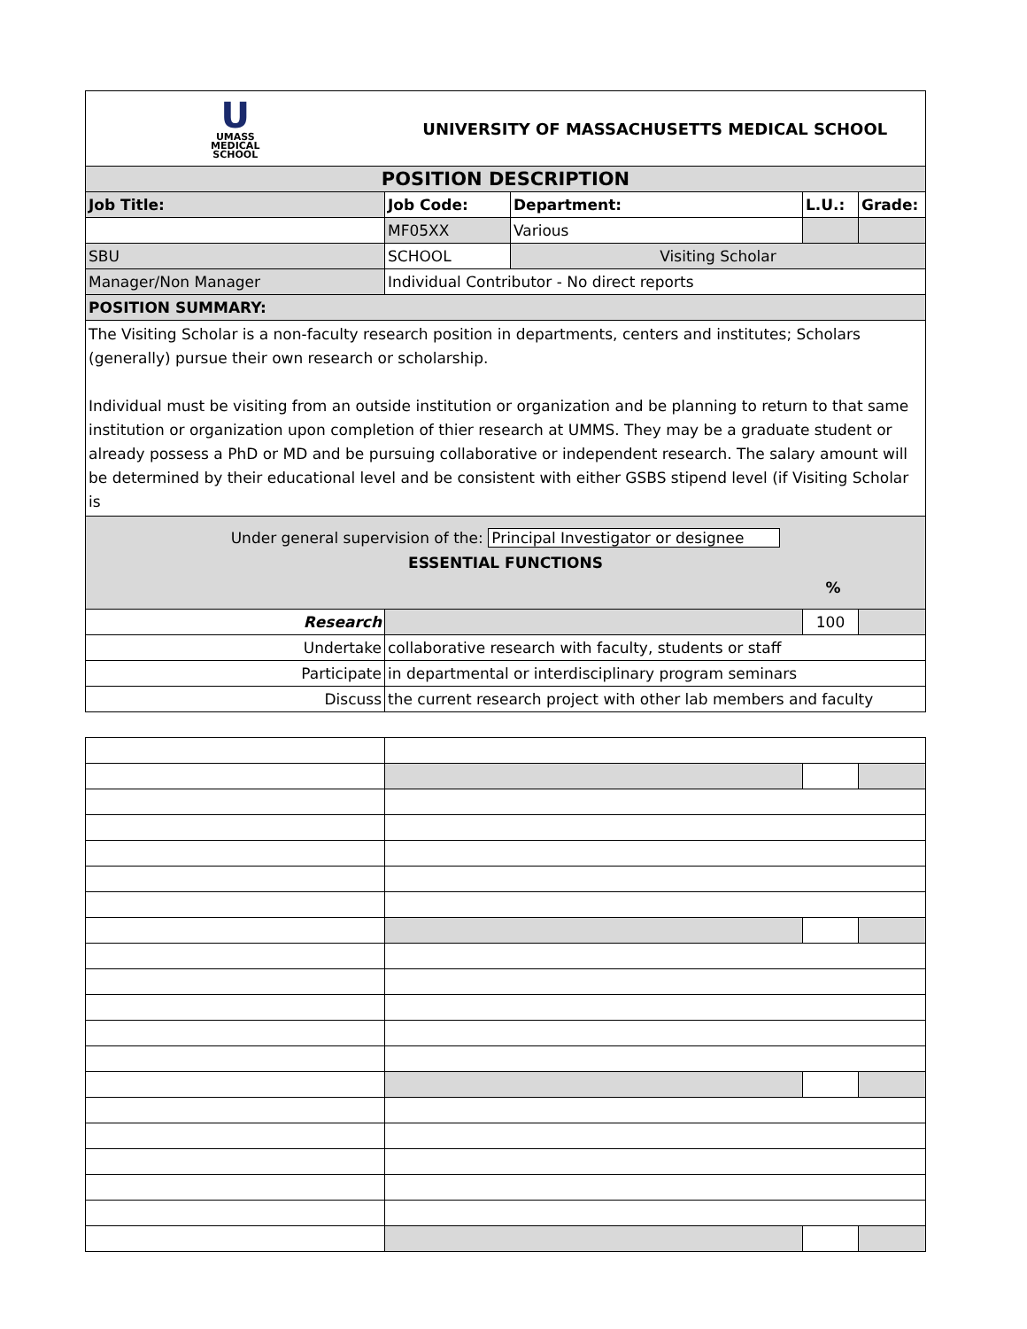| U UMASS MEDICAL SCHOOL | UNIVERSITY OF MASSACHUSETTS MEDICAL SCHOOL | | | |
| POSITION DESCRIPTION | | | | |
| Job Title: | Job Code: | Department: | L.U.: | Grade: |
| | MF05XX | Various | | |
| SBU | SCHOOL | Visiting Scholar | | |
| Manager/Non Manager | Individual Contributor - No direct reports | | | |
| POSITION SUMMARY: | | | | |
| The Visiting Scholar is a non-faculty research position in departments, centers and institutes; Scholars (generally) pursue their own research or scholarship. Individual must be visiting from an outside institution or organization and be planning to return to that same institution or organization upon completion of thier research at UMMS. They may be a graduate student or already possess a PhD or MD and be pursuing collaborative or independent research. The salary amount will be determined by their educational level and be consistent with either GSBS stipend level (if Visiting Scholar is | | | | |
| Under general supervision of the: Principal Investigator or designee ESSENTIAL FUNCTIONS % | | | | |
| Research | | | 100 | |
| Undertake | collaborative research with faculty, students or staff | | | |
| Participate | in departmental or interdisciplinary program seminars | | | |
| Discuss | the current research project with other lab members and faculty | | | |